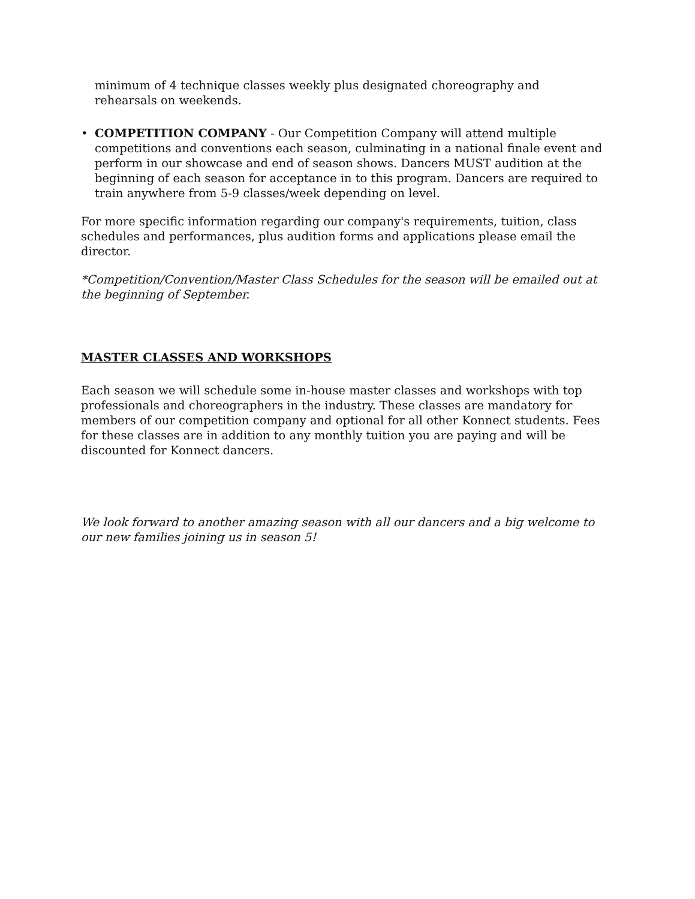minimum of 4 technique classes weekly plus designated choreography and rehearsals on weekends.
• COMPETITION COMPANY - Our Competition Company will attend multiple competitions and conventions each season, culminating in a national finale event and perform in our showcase and end of season shows. Dancers MUST audition at the beginning of each season for acceptance in to this program. Dancers are required to train anywhere from 5-9 classes/week depending on level.
For more specific information regarding our company's requirements, tuition, class schedules and performances, plus audition forms and applications please email the director.
*Competition/Convention/Master Class Schedules for the season will be emailed out at the beginning of September.
MASTER CLASSES AND WORKSHOPS
Each season we will schedule some in-house master classes and workshops with top professionals and choreographers in the industry. These classes are mandatory for members of our competition company and optional for all other Konnect students. Fees for these classes are in addition to any monthly tuition you are paying and will be discounted for Konnect dancers.
We look forward to another amazing season with all our dancers and a big welcome to our new families joining us in season 5!